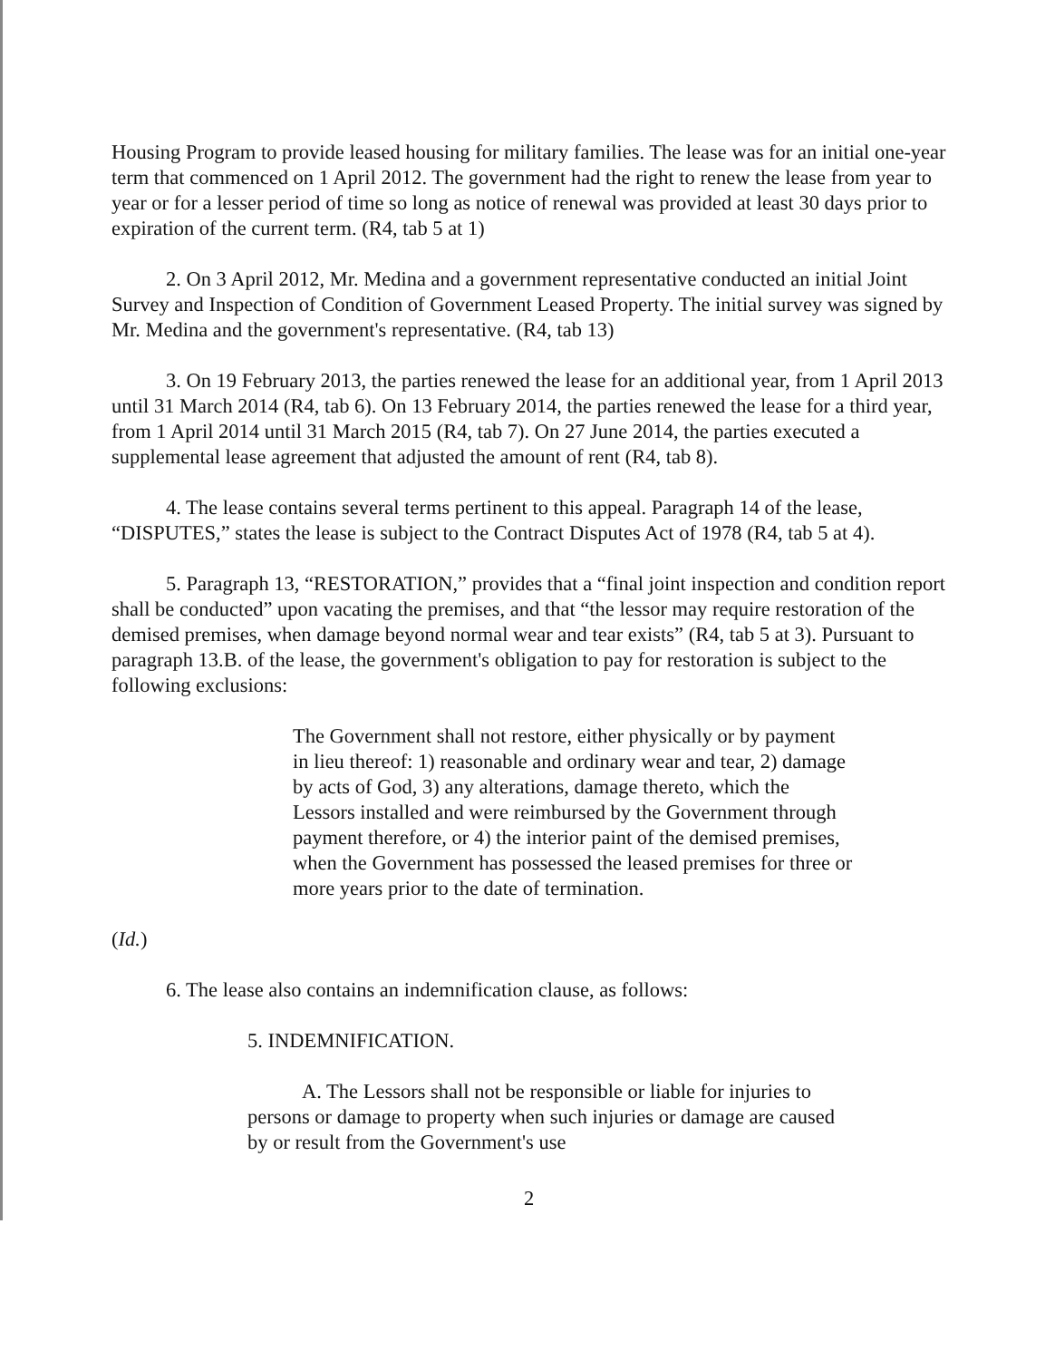Housing Program to provide leased housing for military families. The lease was for an initial one-year term that commenced on 1 April 2012. The government had the right to renew the lease from year to year or for a lesser period of time so long as notice of renewal was provided at least 30 days prior to expiration of the current term. (R4, tab 5 at 1)
2. On 3 April 2012, Mr. Medina and a government representative conducted an initial Joint Survey and Inspection of Condition of Government Leased Property. The initial survey was signed by Mr. Medina and the government's representative. (R4, tab 13)
3. On 19 February 2013, the parties renewed the lease for an additional year, from 1 April 2013 until 31 March 2014 (R4, tab 6). On 13 February 2014, the parties renewed the lease for a third year, from 1 April 2014 until 31 March 2015 (R4, tab 7). On 27 June 2014, the parties executed a supplemental lease agreement that adjusted the amount of rent (R4, tab 8).
4. The lease contains several terms pertinent to this appeal. Paragraph 14 of the lease, “DISPUTES,” states the lease is subject to the Contract Disputes Act of 1978 (R4, tab 5 at 4).
5. Paragraph 13, “RESTORATION,” provides that a “final joint inspection and condition report shall be conducted” upon vacating the premises, and that “the lessor may require restoration of the demised premises, when damage beyond normal wear and tear exists” (R4, tab 5 at 3). Pursuant to paragraph 13.B. of the lease, the government's obligation to pay for restoration is subject to the following exclusions:
The Government shall not restore, either physically or by payment in lieu thereof: 1) reasonable and ordinary wear and tear, 2) damage by acts of God, 3) any alterations, damage thereto, which the Lessors installed and were reimbursed by the Government through payment therefore, or 4) the interior paint of the demised premises, when the Government has possessed the leased premises for three or more years prior to the date of termination.
(Id.)
6. The lease also contains an indemnification clause, as follows:
5. INDEMNIFICATION.
A. The Lessors shall not be responsible or liable for injuries to persons or damage to property when such injuries or damage are caused by or result from the Government's use
2